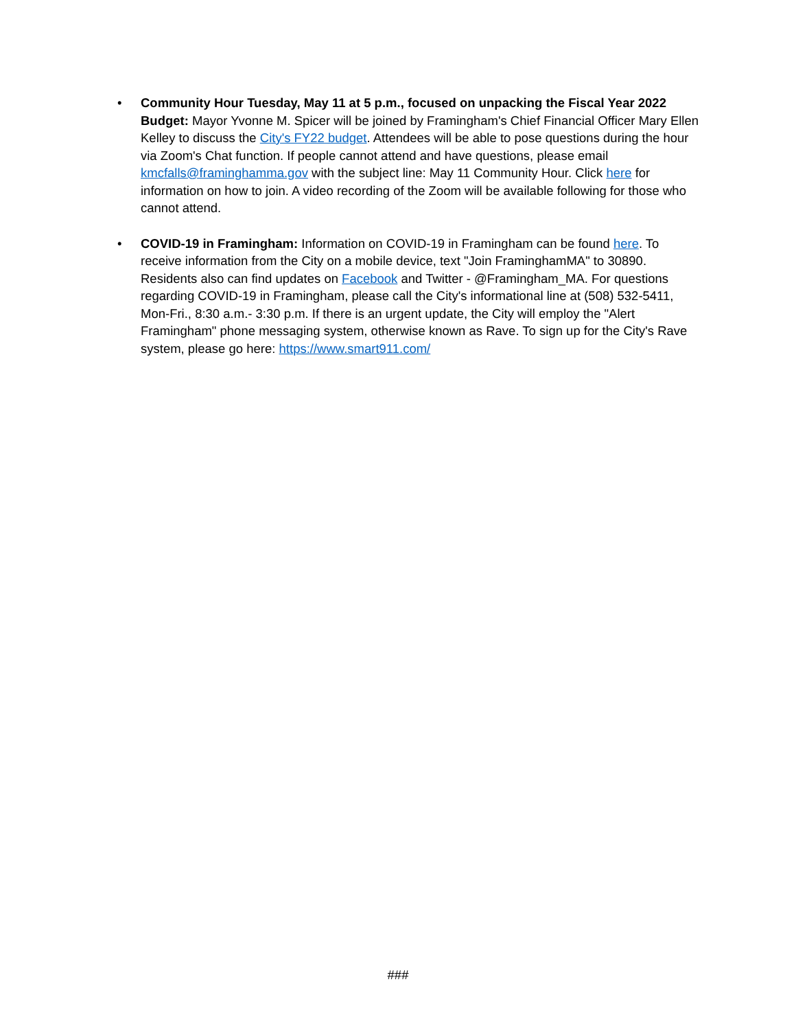• Community Hour Tuesday, May 11 at 5 p.m., focused on unpacking the Fiscal Year 2022 Budget: Mayor Yvonne M. Spicer will be joined by Framingham's Chief Financial Officer Mary Ellen Kelley to discuss the City's FY22 budget. Attendees will be able to pose questions during the hour via Zoom's Chat function. If people cannot attend and have questions, please email kmcfalls@framinghamma.gov with the subject line: May 11 Community Hour. Click here for information on how to join. A video recording of the Zoom will be available following for those who cannot attend.
• COVID-19 in Framingham: Information on COVID-19 in Framingham can be found here. To receive information from the City on a mobile device, text "Join FraminghamMA" to 30890. Residents also can find updates on Facebook and Twitter - @Framingham_MA. For questions regarding COVID-19 in Framingham, please call the City's informational line at (508) 532-5411, Mon-Fri., 8:30 a.m.- 3:30 p.m. If there is an urgent update, the City will employ the "Alert Framingham" phone messaging system, otherwise known as Rave. To sign up for the City's Rave system, please go here: https://www.smart911.com/
###